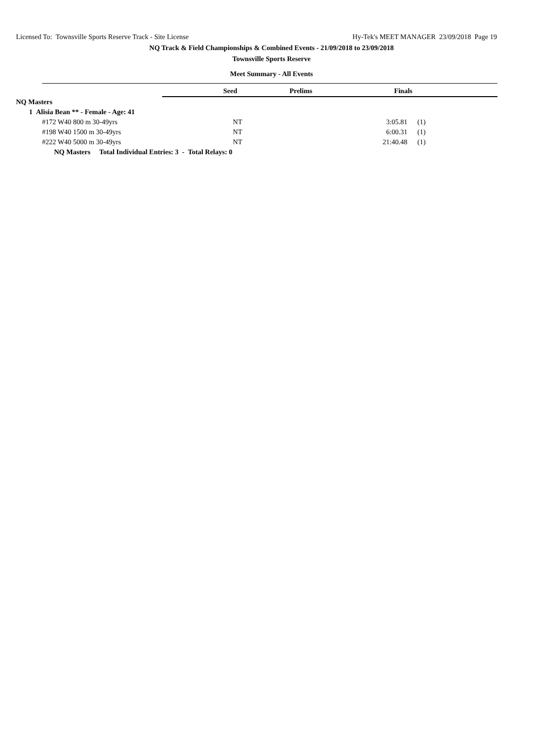Licensed To: Townsville Sports Reserve Track - Site License Hy-Tek's MEET MANAGER 23/09/2018 Page 19
NQ Track & Field Championships & Combined Events - 21/09/2018 to 23/09/2018
Townsville Sports Reserve
Meet Summary - All Events
| | Seed | Prelims | Finals | |
| NQ Masters | | | | |
| 1 Alisia Bean ** - Female - Age: 41 | | | | |
| #172 W40 800 m 30-49yrs | NT | | 3:05.81 | (1) |
| #198 W40 1500 m 30-49yrs | NT | | 6:00.31 | (1) |
| #222 W40 5000 m 30-49yrs | NT | | 21:40.48 | (1) |
| NQ Masters Total Individual Entries: 3 - Total Relays: 0 | | | | |